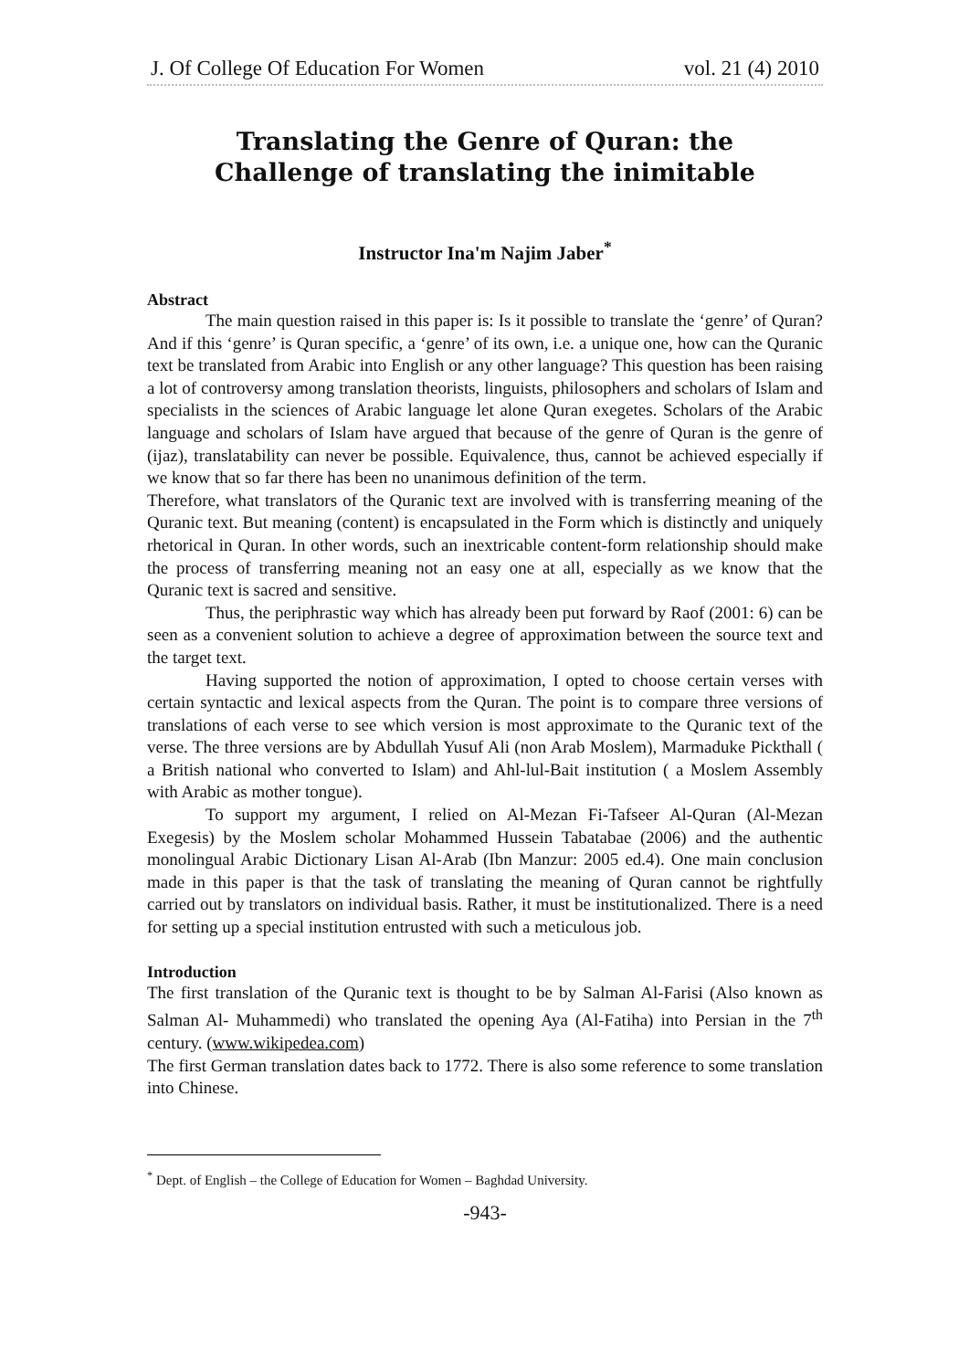J. Of College Of Education For Women vol. 21 (4) 2010
Translating the Genre of Quran: the Challenge of translating the inimitable
Instructor Ina'm Najim Jaber<sup>*</sup>
Abstract
The main question raised in this paper is: Is it possible to translate the ‘genre’ of Quran? And if this ‘genre’ is Quran specific, a ‘genre’ of its own, i.e. a unique one, how can the Quranic text be translated from Arabic into English or any other language? This question has been raising a lot of controversy among translation theorists, linguists, philosophers and scholars of Islam and specialists in the sciences of Arabic language let alone Quran exegetes. Scholars of the Arabic language and scholars of Islam have argued that because of the genre of Quran is the genre of (ijaz), translatability can never be possible. Equivalence, thus, cannot be achieved especially if we know that so far there has been no unanimous definition of the term.
Therefore, what translators of the Quranic text are involved with is transferring meaning of the Quranic text. But meaning (content) is encapsulated in the Form which is distinctly and uniquely rhetorical in Quran. In other words, such an inextricable content-form relationship should make the process of transferring meaning not an easy one at all, especially as we know that the Quranic text is sacred and sensitive.
Thus, the periphrastic way which has already been put forward by Raof (2001: 6) can be seen as a convenient solution to achieve a degree of approximation between the source text and the target text.
Having supported the notion of approximation, I opted to choose certain verses with certain syntactic and lexical aspects from the Quran. The point is to compare three versions of translations of each verse to see which version is most approximate to the Quranic text of the verse. The three versions are by Abdullah Yusuf Ali (non Arab Moslem), Marmaduke Pickthall ( a British national who converted to Islam) and Ahl-lul-Bait institution ( a Moslem Assembly with Arabic as mother tongue).
To support my argument, I relied on Al-Mezan Fi-Tafseer Al-Quran (Al-Mezan Exegesis) by the Moslem scholar Mohammed Hussein Tabatabae (2006) and the authentic monolingual Arabic Dictionary Lisan Al-Arab (Ibn Manzur: 2005 ed.4). One main conclusion made in this paper is that the task of translating the meaning of Quran cannot be rightfully carried out by translators on individual basis. Rather, it must be institutionalized. There is a need for setting up a special institution entrusted with such a meticulous job.
Introduction
The first translation of the Quranic text is thought to be by Salman Al-Farisi (Also known as Salman Al- Muhammedi) who translated the opening Aya (Al-Fatiha) into Persian in the 7<sup>th</sup> century. (www.wikipedea.com)
The first German translation dates back to 1772. There is also some reference to some translation into Chinese.
<sup>*</sup> Dept. of English – the College of Education for Women – Baghdad University.
-943-